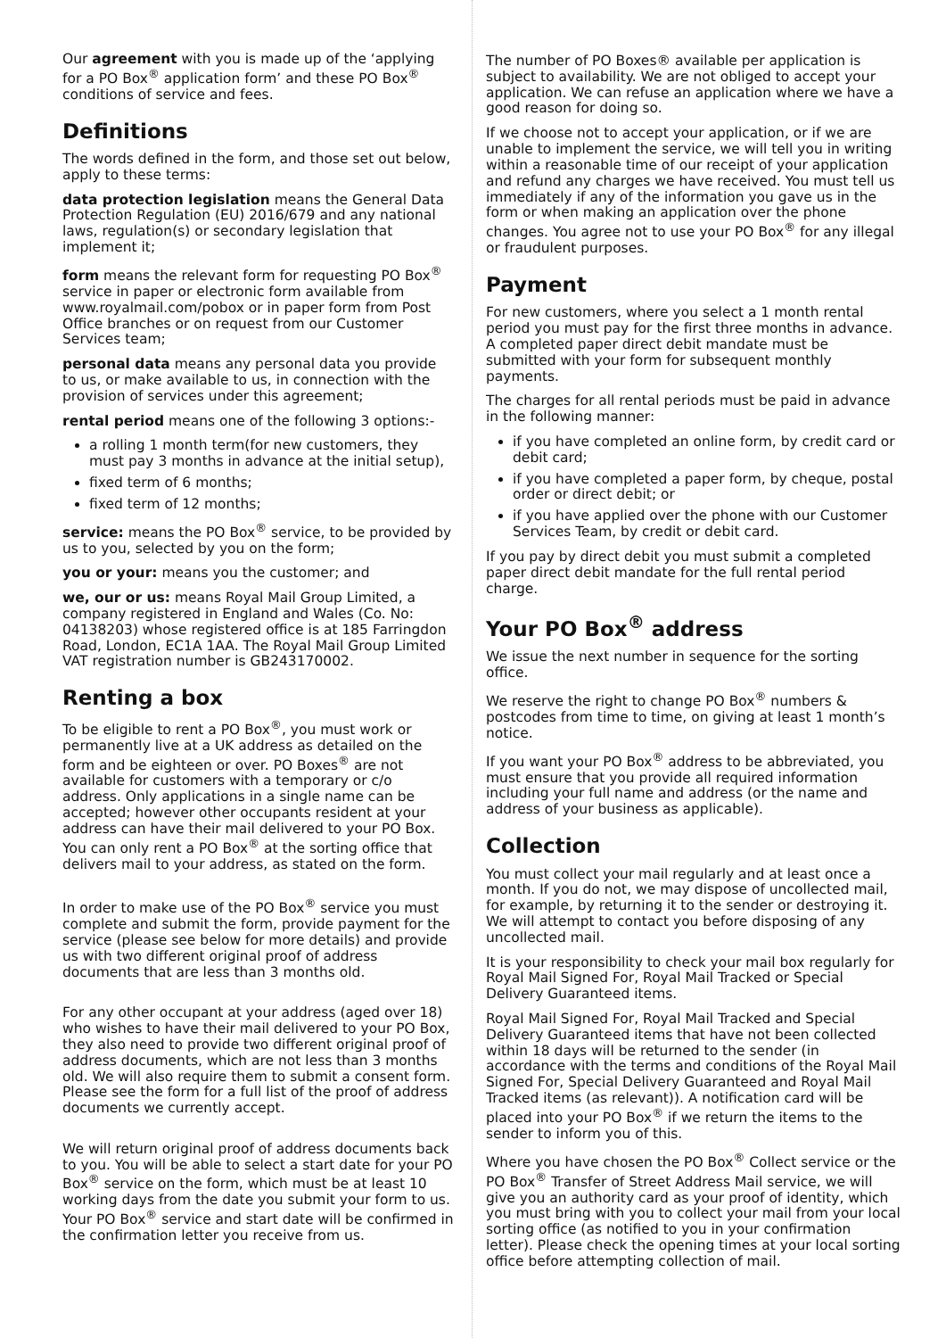Our agreement with you is made up of the ‘applying for a PO Box<sup>®</sup> application form’ and these PO Box<sup>®</sup> conditions of service and fees.
Definitions
The words defined in the form, and those set out below, apply to these terms:
data protection legislation means the General Data Protection Regulation (EU) 2016/679 and any national laws, regulation(s) or secondary legislation that implement it;
form means the relevant form for requesting PO Box<sup>®</sup> service in paper or electronic form available from www.royalmail.com/pobox or in paper form from Post Office branches or on request from our Customer Services team;
personal data means any personal data you provide to us, or make available to us, in connection with the provision of services under this agreement;
rental period means one of the following 3 options:-
a rolling 1 month term(for new customers, they must pay 3 months in advance at the initial setup),
fixed term of 6 months;
fixed term of 12 months;
service: means the PO Box<sup>®</sup> service, to be provided by us to you, selected by you on the form;
you or your: means you the customer; and
we, our or us: means Royal Mail Group Limited, a company registered in England and Wales (Co. No: 04138203) whose registered office is at 185 Farringdon Road, London, EC1A 1AA. The Royal Mail Group Limited VAT registration number is GB243170002.
Renting a box
To be eligible to rent a PO Box<sup>®</sup>, you must work or permanently live at a UK address as detailed on the form and be eighteen or over. PO Boxes<sup>®</sup> are not available for customers with a temporary or c/o address. Only applications in a single name can be accepted; however other occupants resident at your address can have their mail delivered to your PO Box. You can only rent a PO Box<sup>®</sup> at the sorting office that delivers mail to your address, as stated on the form.
In order to make use of the PO Box<sup>®</sup> service you must complete and submit the form, provide payment for the service (please see below for more details) and provide us with two different original proof of address documents that are less than 3 months old.
For any other occupant at your address (aged over 18) who wishes to have their mail delivered to your PO Box, they also need to provide two different original proof of address documents, which are not less than 3 months old. We will also require them to submit a consent form. Please see the form for a full list of the proof of address documents we currently accept.
We will return original proof of address documents back to you. You will be able to select a start date for your PO Box<sup>®</sup> service on the form, which must be at least 10 working days from the date you submit your form to us. Your PO Box<sup>®</sup> service and start date will be confirmed in the confirmation letter you receive from us.
The number of PO Boxes® available per application is subject to availability. We are not obliged to accept your application. We can refuse an application where we have a good reason for doing so.
If we choose not to accept your application, or if we are unable to implement the service, we will tell you in writing within a reasonable time of our receipt of your application and refund any charges we have received. You must tell us immediately if any of the information you gave us in the form or when making an application over the phone changes. You agree not to use your PO Box<sup>®</sup> for any illegal or fraudulent purposes.
Payment
For new customers, where you select a 1 month rental period you must pay for the first three months in advance. A completed paper direct debit mandate must be submitted with your form for subsequent monthly payments.
The charges for all rental periods must be paid in advance in the following manner:
if you have completed an online form, by credit card or debit card;
if you have completed a paper form, by cheque, postal order or direct debit; or
if you have applied over the phone with our Customer Services Team, by credit or debit card.
If you pay by direct debit you must submit a completed paper direct debit mandate for the full rental period charge.
Your PO Box<sup>®</sup> address
We issue the next number in sequence for the sorting office.
We reserve the right to change PO Box<sup>®</sup> numbers & postcodes from time to time, on giving at least 1 month’s notice.
If you want your PO Box<sup>®</sup> address to be abbreviated, you must ensure that you provide all required information including your full name and address (or the name and address of your business as applicable).
Collection
You must collect your mail regularly and at least once a month. If you do not, we may dispose of uncollected mail, for example, by returning it to the sender or destroying it. We will attempt to contact you before disposing of any uncollected mail.
It is your responsibility to check your mail box regularly for Royal Mail Signed For, Royal Mail Tracked or Special Delivery Guaranteed items.
Royal Mail Signed For, Royal Mail Tracked and Special Delivery Guaranteed items that have not been collected within 18 days will be returned to the sender (in accordance with the terms and conditions of the Royal Mail Signed For, Special Delivery Guaranteed and Royal Mail Tracked items (as relevant)). A notification card will be placed into your PO Box<sup>®</sup> if we return the items to the sender to inform you of this.
Where you have chosen the PO Box<sup>®</sup> Collect service or the PO Box<sup>®</sup> Transfer of Street Address Mail service, we will give you an authority card as your proof of identity, which you must bring with you to collect your mail from your local sorting office (as notified to you in your confirmation letter). Please check the opening times at your local sorting office before attempting collection of mail.